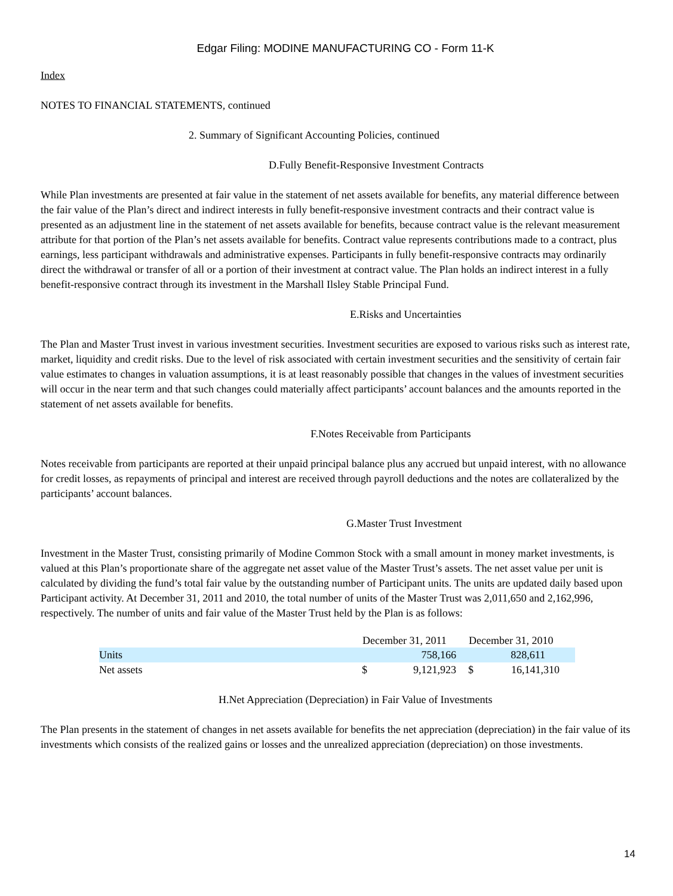Edgar Filing: MODINE MANUFACTURING CO - Form 11-K
Index
NOTES TO FINANCIAL STATEMENTS, continued
2. Summary of Significant Accounting Policies, continued
D.Fully Benefit-Responsive Investment Contracts
While Plan investments are presented at fair value in the statement of net assets available for benefits, any material difference between the fair value of the Plan’s direct and indirect interests in fully benefit-responsive investment contracts and their contract value is presented as an adjustment line in the statement of net assets available for benefits, because contract value is the relevant measurement attribute for that portion of the Plan’s net assets available for benefits. Contract value represents contributions made to a contract, plus earnings, less participant withdrawals and administrative expenses. Participants in fully benefit-responsive contracts may ordinarily direct the withdrawal or transfer of all or a portion of their investment at contract value. The Plan holds an indirect interest in a fully benefit-responsive contract through its investment in the Marshall Ilsley Stable Principal Fund.
E.Risks and Uncertainties
The Plan and Master Trust invest in various investment securities. Investment securities are exposed to various risks such as interest rate, market, liquidity and credit risks. Due to the level of risk associated with certain investment securities and the sensitivity of certain fair value estimates to changes in valuation assumptions, it is at least reasonably possible that changes in the values of investment securities will occur in the near term and that such changes could materially affect participants’ account balances and the amounts reported in the statement of net assets available for benefits.
F.Notes Receivable from Participants
Notes receivable from participants are reported at their unpaid principal balance plus any accrued but unpaid interest, with no allowance for credit losses, as repayments of principal and interest are received through payroll deductions and the notes are collateralized by the participants’ account balances.
G.Master Trust Investment
Investment in the Master Trust, consisting primarily of Modine Common Stock with a small amount in money market investments, is valued at this Plan’s proportionate share of the aggregate net asset value of the Master Trust’s assets. The net asset value per unit is calculated by dividing the fund’s total fair value by the outstanding number of Participant units. The units are updated daily based upon Participant activity. At December 31, 2011 and 2010, the total number of units of the Master Trust was 2,011,650 and 2,162,996, respectively. The number of units and fair value of the Master Trust held by the Plan is as follows:
| | December 31, 2011 | | December 31, 2010 | |
| --- | --- | --- | --- | --- |
| Units | | 758,166 | | 828,611 |
| Net assets | $ | 9,121,923 | $ | 16,141,310 |
H.Net Appreciation (Depreciation) in Fair Value of Investments
The Plan presents in the statement of changes in net assets available for benefits the net appreciation (depreciation) in the fair value of its investments which consists of the realized gains or losses and the unrealized appreciation (depreciation) on those investments.
14